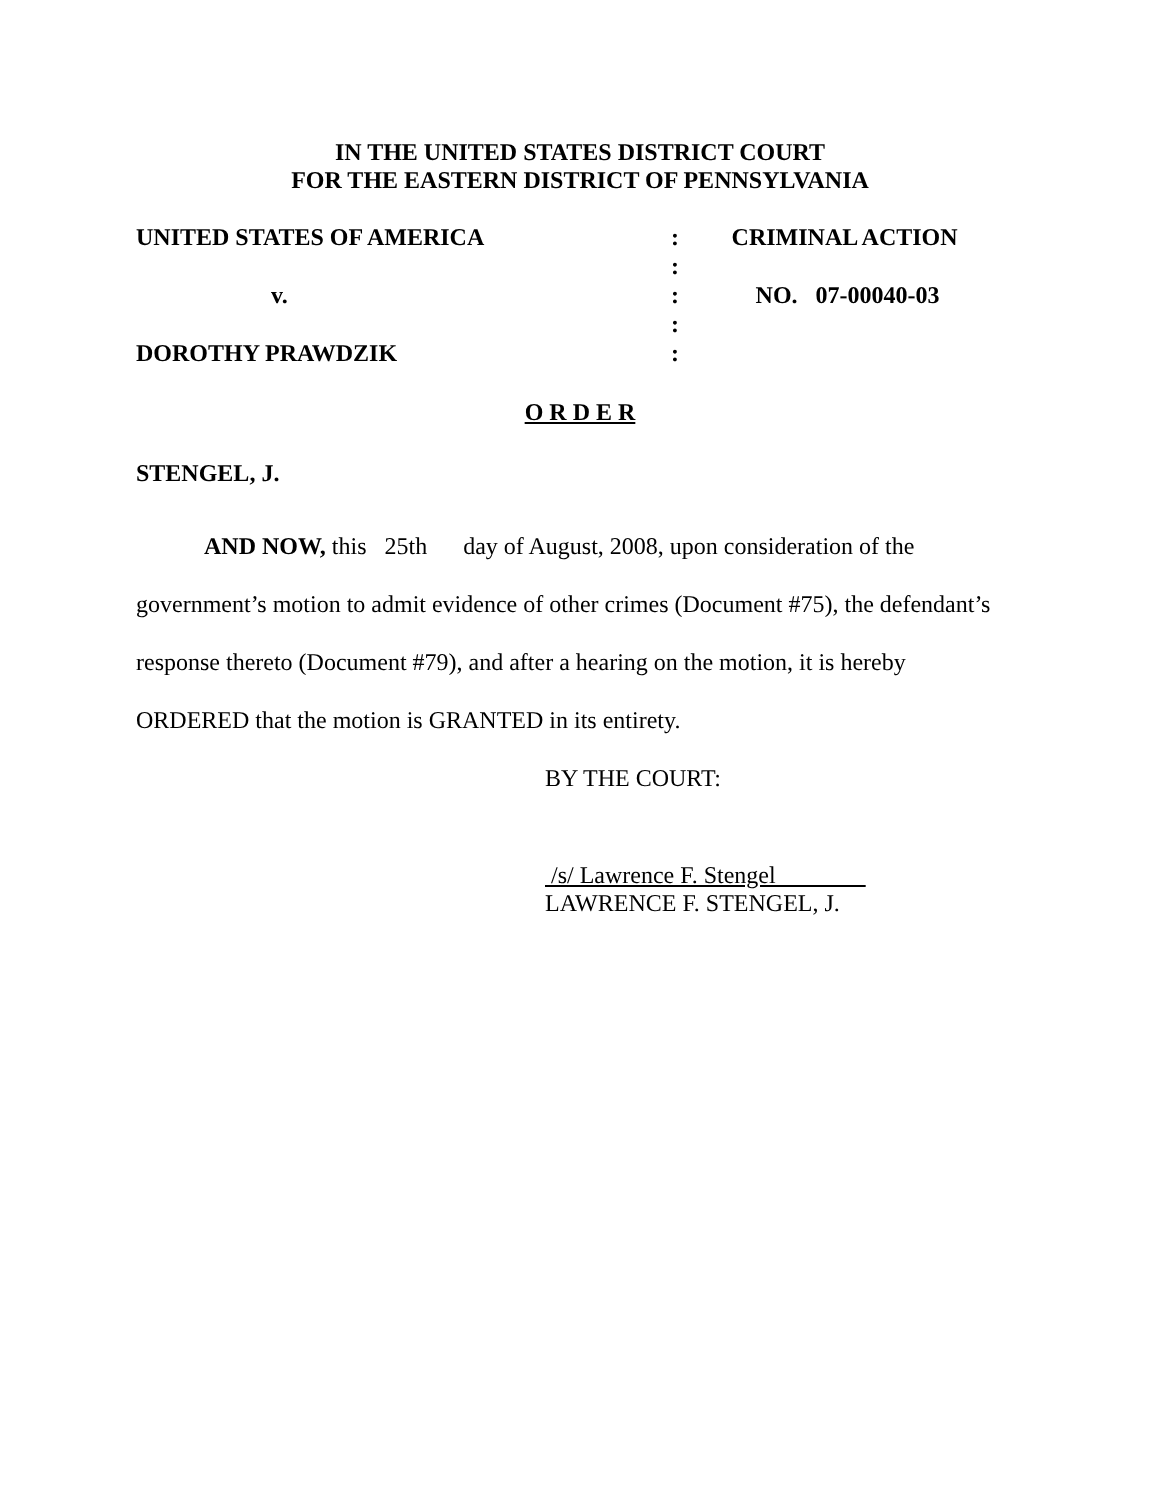IN THE UNITED STATES DISTRICT COURT
FOR THE EASTERN DISTRICT OF PENNSYLVANIA
| UNITED STATES OF AMERICA | : | CRIMINAL ACTION |
| | : | |
| v. | : | NO. 07-00040-03 |
| | : | |
| DOROTHY PRAWDZIK | : | |
O R D E R
STENGEL, J.
AND NOW, this 25th day of August, 2008, upon consideration of the
government’s motion to admit evidence of other crimes (Document #75), the defendant’s
response thereto (Document #79), and after a hearing on the motion, it is hereby
ORDERED that the motion is GRANTED in its entirety.
BY THE COURT:
/s/ Lawrence F. Stengel
LAWRENCE F. STENGEL, J.